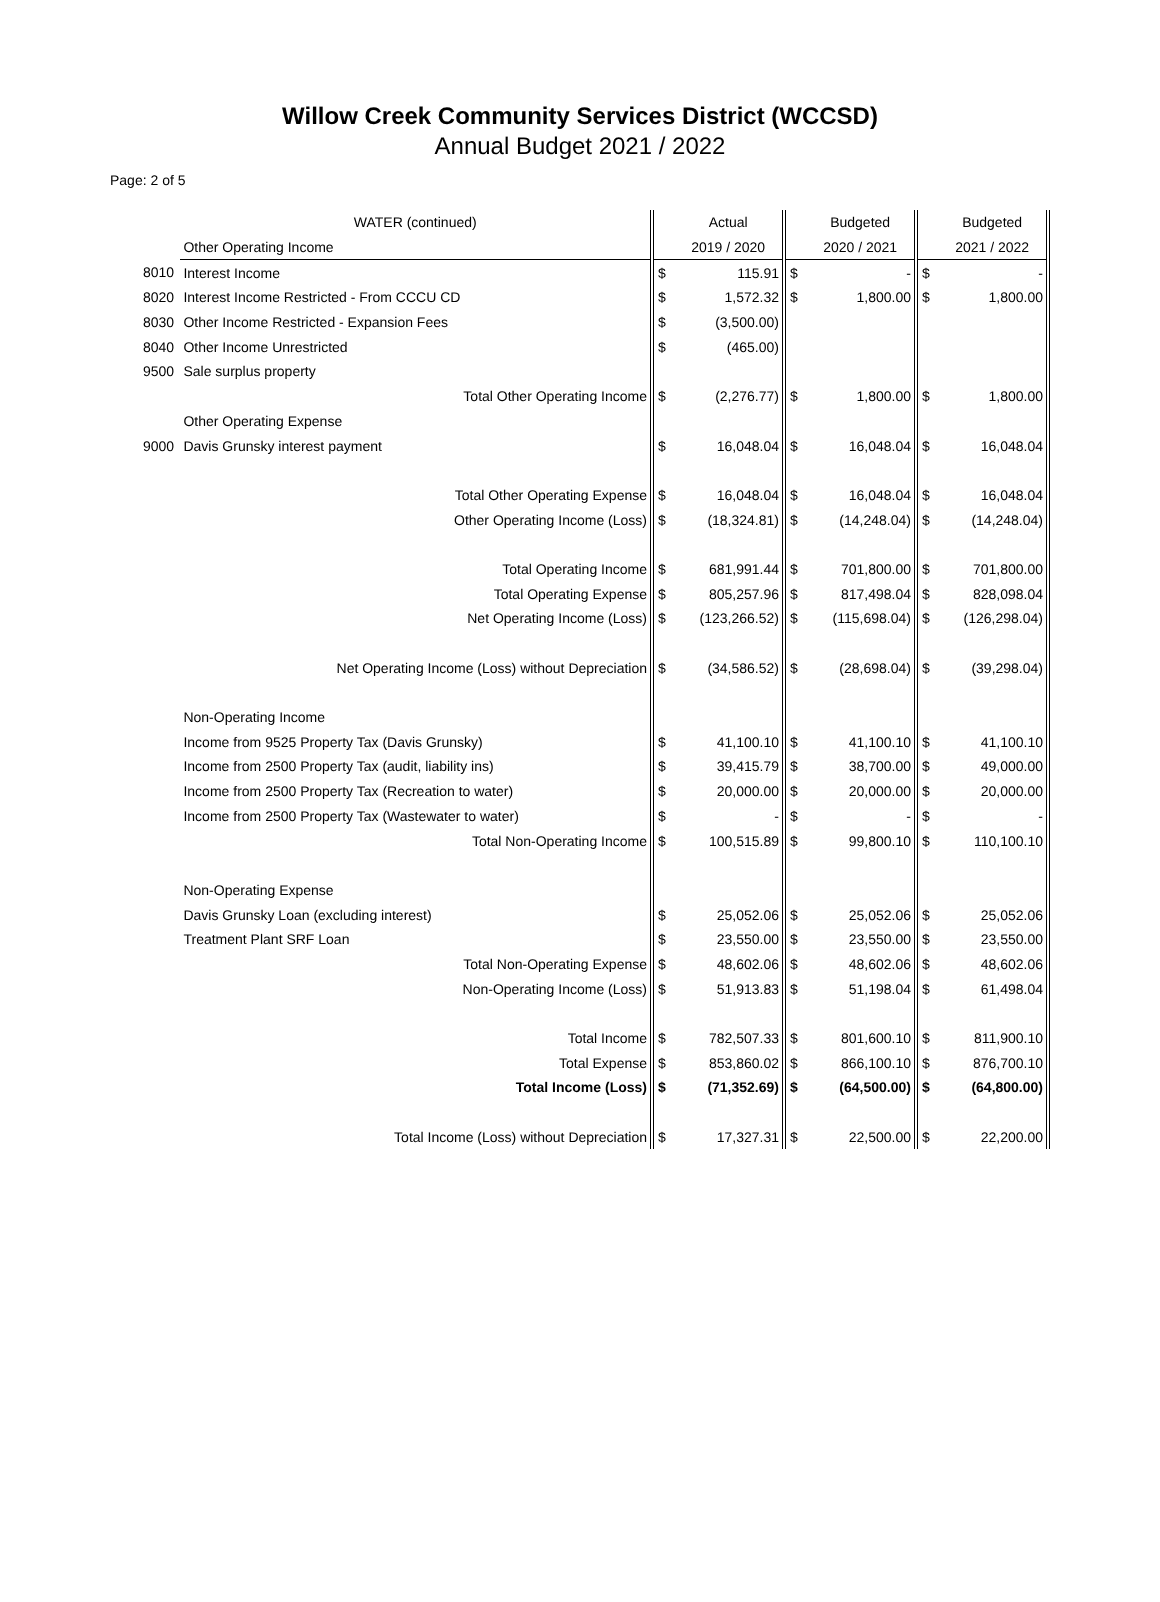Willow Creek Community Services District (WCCSD)
Annual Budget 2021 / 2022
Page: 2 of 5
| | WATER (continued) | | Actual | | Budgeted | | Budgeted |
| | Other Operating Income | | 2019 / 2020 | | 2020 / 2021 | | 2021 / 2022 |
| 8010 | Interest Income | $ | 115.91 | $ | - | $ | - |
| 8020 | Interest Income Restricted - From CCCU CD | $ | 1,572.32 | $ | 1,800.00 | $ | 1,800.00 |
| 8030 | Other Income Restricted - Expansion Fees | $ | (3,500.00) | | | | |
| 8040 | Other Income Unrestricted | $ | (465.00) | | | | |
| 9500 | Sale surplus property | | | | | | |
| | Total Other Operating Income | $ | (2,276.77) | $ | 1,800.00 | $ | 1,800.00 |
| | Other Operating Expense | | | | | | |
| 9000 | Davis Grunsky interest payment | $ | 16,048.04 | $ | 16,048.04 | $ | 16,048.04 |
| | Total Other Operating Expense | $ | 16,048.04 | $ | 16,048.04 | $ | 16,048.04 |
| | Other Operating Income (Loss) | $ | (18,324.81) | $ | (14,248.04) | $ | (14,248.04) |
| | Total Operating Income | $ | 681,991.44 | $ | 701,800.00 | $ | 701,800.00 |
| | Total Operating Expense | $ | 805,257.96 | $ | 817,498.04 | $ | 828,098.04 |
| | Net Operating Income (Loss) | $ | (123,266.52) | $ | (115,698.04) | $ | (126,298.04) |
| | Net Operating Income (Loss) without Depreciation | $ | (34,586.52) | $ | (28,698.04) | $ | (39,298.04) |
| | Non-Operating Income | | | | | | |
| | Income from 9525 Property Tax (Davis Grunsky) | $ | 41,100.10 | $ | 41,100.10 | $ | 41,100.10 |
| | Income from 2500 Property Tax (audit, liability ins) | $ | 39,415.79 | $ | 38,700.00 | $ | 49,000.00 |
| | Income from 2500 Property Tax (Recreation to water) | $ | 20,000.00 | $ | 20,000.00 | $ | 20,000.00 |
| | Income from 2500 Property Tax (Wastewater to water) | $ | - | $ | - | $ | - |
| | Total Non-Operating Income | $ | 100,515.89 | $ | 99,800.10 | $ | 110,100.10 |
| | Non-Operating Expense | | | | | | |
| | Davis Grunsky Loan (excluding interest) | $ | 25,052.06 | $ | 25,052.06 | $ | 25,052.06 |
| | Treatment Plant SRF Loan | $ | 23,550.00 | $ | 23,550.00 | $ | 23,550.00 |
| | Total Non-Operating Expense | $ | 48,602.06 | $ | 48,602.06 | $ | 48,602.06 |
| | Non-Operating Income (Loss) | $ | 51,913.83 | $ | 51,198.04 | $ | 61,498.04 |
| | Total Income | $ | 782,507.33 | $ | 801,600.10 | $ | 811,900.10 |
| | Total Expense | $ | 853,860.02 | $ | 866,100.10 | $ | 876,700.10 |
| | Total Income (Loss) | $ | (71,352.69) | $ | (64,500.00) | $ | (64,800.00) |
| | Total Income (Loss) without Depreciation | $ | 17,327.31 | $ | 22,500.00 | $ | 22,200.00 |